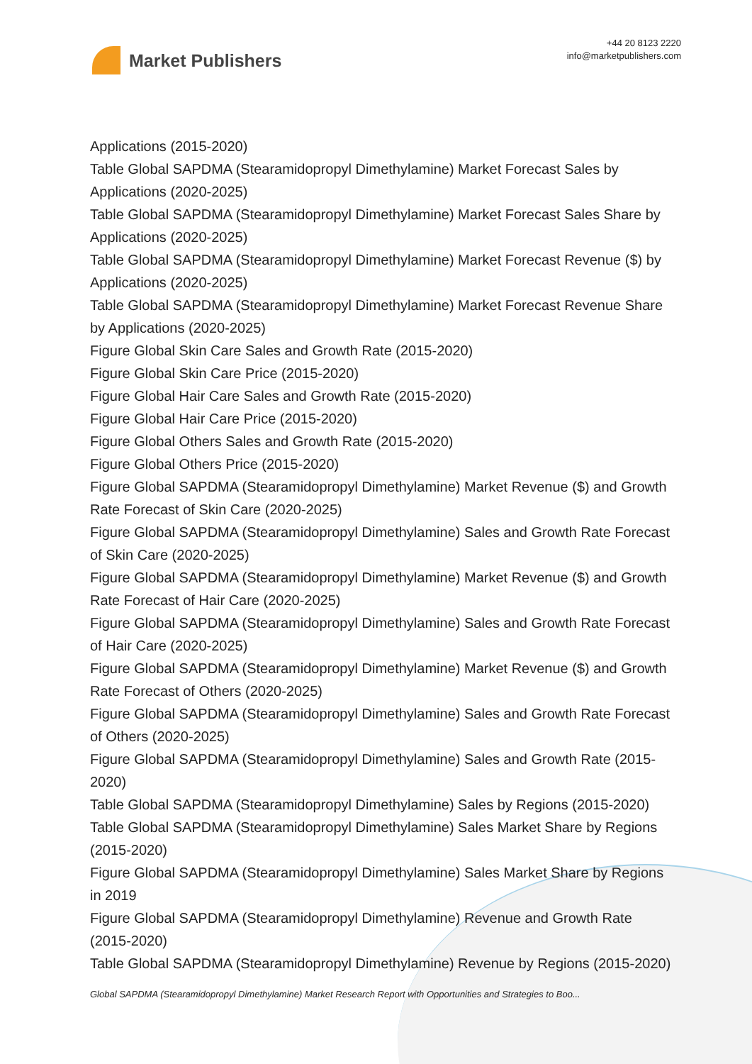Market Publishers
+44 20 8123 2220
info@marketpublishers.com
Applications (2015-2020)
Table Global SAPDMA (Stearamidopropyl Dimethylamine) Market Forecast Sales by Applications (2020-2025)
Table Global SAPDMA (Stearamidopropyl Dimethylamine) Market Forecast Sales Share by Applications (2020-2025)
Table Global SAPDMA (Stearamidopropyl Dimethylamine) Market Forecast Revenue ($) by Applications (2020-2025)
Table Global SAPDMA (Stearamidopropyl Dimethylamine) Market Forecast Revenue Share by Applications (2020-2025)
Figure Global Skin Care Sales and Growth Rate (2015-2020)
Figure Global Skin Care Price (2015-2020)
Figure Global Hair Care Sales and Growth Rate (2015-2020)
Figure Global Hair Care Price (2015-2020)
Figure Global Others Sales and Growth Rate (2015-2020)
Figure Global Others Price (2015-2020)
Figure Global SAPDMA (Stearamidopropyl Dimethylamine) Market Revenue ($) and Growth Rate Forecast of Skin Care (2020-2025)
Figure Global SAPDMA (Stearamidopropyl Dimethylamine) Sales and Growth Rate Forecast of Skin Care (2020-2025)
Figure Global SAPDMA (Stearamidopropyl Dimethylamine) Market Revenue ($) and Growth Rate Forecast of Hair Care (2020-2025)
Figure Global SAPDMA (Stearamidopropyl Dimethylamine) Sales and Growth Rate Forecast of Hair Care (2020-2025)
Figure Global SAPDMA (Stearamidopropyl Dimethylamine) Market Revenue ($) and Growth Rate Forecast of Others (2020-2025)
Figure Global SAPDMA (Stearamidopropyl Dimethylamine) Sales and Growth Rate Forecast of Others (2020-2025)
Figure Global SAPDMA (Stearamidopropyl Dimethylamine) Sales and Growth Rate (2015-2020)
Table Global SAPDMA (Stearamidopropyl Dimethylamine) Sales by Regions (2015-2020)
Table Global SAPDMA (Stearamidopropyl Dimethylamine) Sales Market Share by Regions (2015-2020)
Figure Global SAPDMA (Stearamidopropyl Dimethylamine) Sales Market Share by Regions in 2019
Figure Global SAPDMA (Stearamidopropyl Dimethylamine) Revenue and Growth Rate (2015-2020)
Table Global SAPDMA (Stearamidopropyl Dimethylamine) Revenue by Regions (2015-2020)
Global SAPDMA (Stearamidopropyl Dimethylamine) Market Research Report with Opportunities and Strategies to Boo...